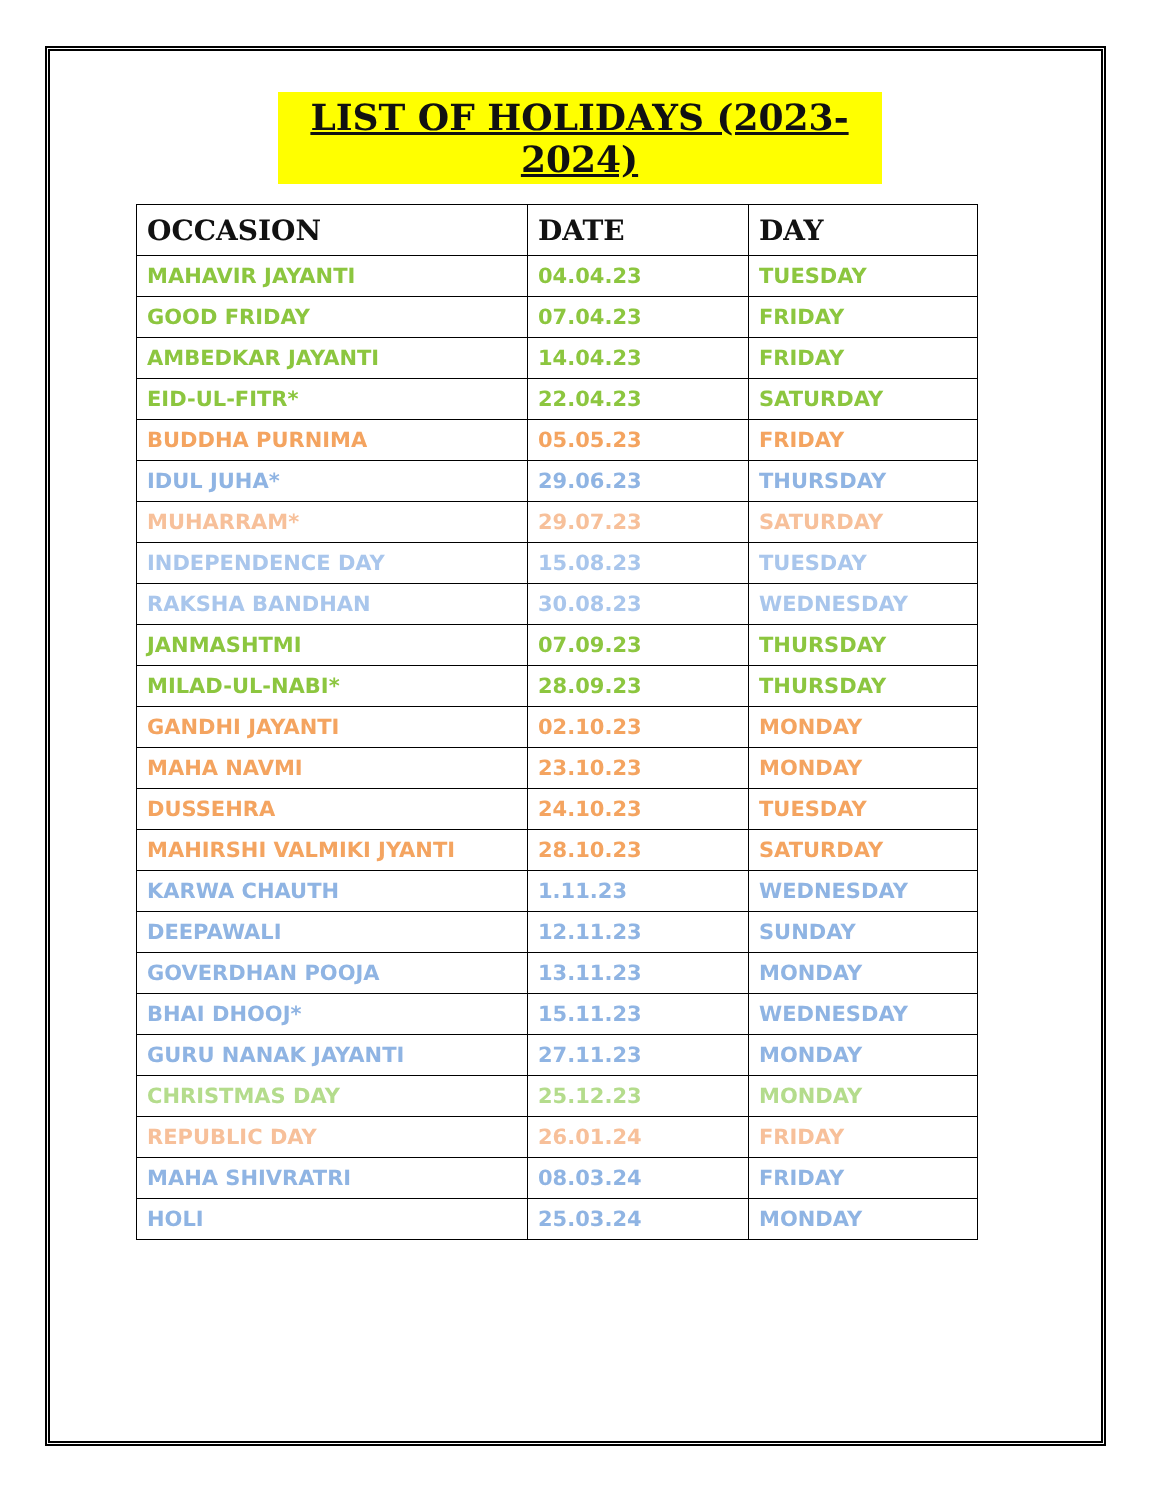LIST OF HOLIDAYS (2023-2024)
| OCCASION | DATE | DAY |
| --- | --- | --- |
| MAHAVIR JAYANTI | 04.04.23 | TUESDAY |
| GOOD FRIDAY | 07.04.23 | FRIDAY |
| AMBEDKAR JAYANTI | 14.04.23 | FRIDAY |
| EID-UL-FITR* | 22.04.23 | SATURDAY |
| BUDDHA PURNIMA | 05.05.23 | FRIDAY |
| IDUL JUHA* | 29.06.23 | THURSDAY |
| MUHARRAM* | 29.07.23 | SATURDAY |
| INDEPENDENCE DAY | 15.08.23 | TUESDAY |
| RAKSHA BANDHAN | 30.08.23 | WEDNESDAY |
| JANMASHTMI | 07.09.23 | THURSDAY |
| MILAD-UL-NABI* | 28.09.23 | THURSDAY |
| GANDHI JAYANTI | 02.10.23 | MONDAY |
| MAHA NAVMI | 23.10.23 | MONDAY |
| DUSSEHRA | 24.10.23 | TUESDAY |
| MAHIRSHI VALMIKI JYANTI | 28.10.23 | SATURDAY |
| KARWA CHAUTH | 1.11.23 | WEDNESDAY |
| DEEPAWALI | 12.11.23 | SUNDAY |
| GOVERDHAN POOJA | 13.11.23 | MONDAY |
| BHAI DHOOJ* | 15.11.23 | WEDNESDAY |
| GURU NANAK JAYANTI | 27.11.23 | MONDAY |
| CHRISTMAS DAY | 25.12.23 | MONDAY |
| REPUBLIC DAY | 26.01.24 | FRIDAY |
| MAHA SHIVRATRI | 08.03.24 | FRIDAY |
| HOLI | 25.03.24 | MONDAY |